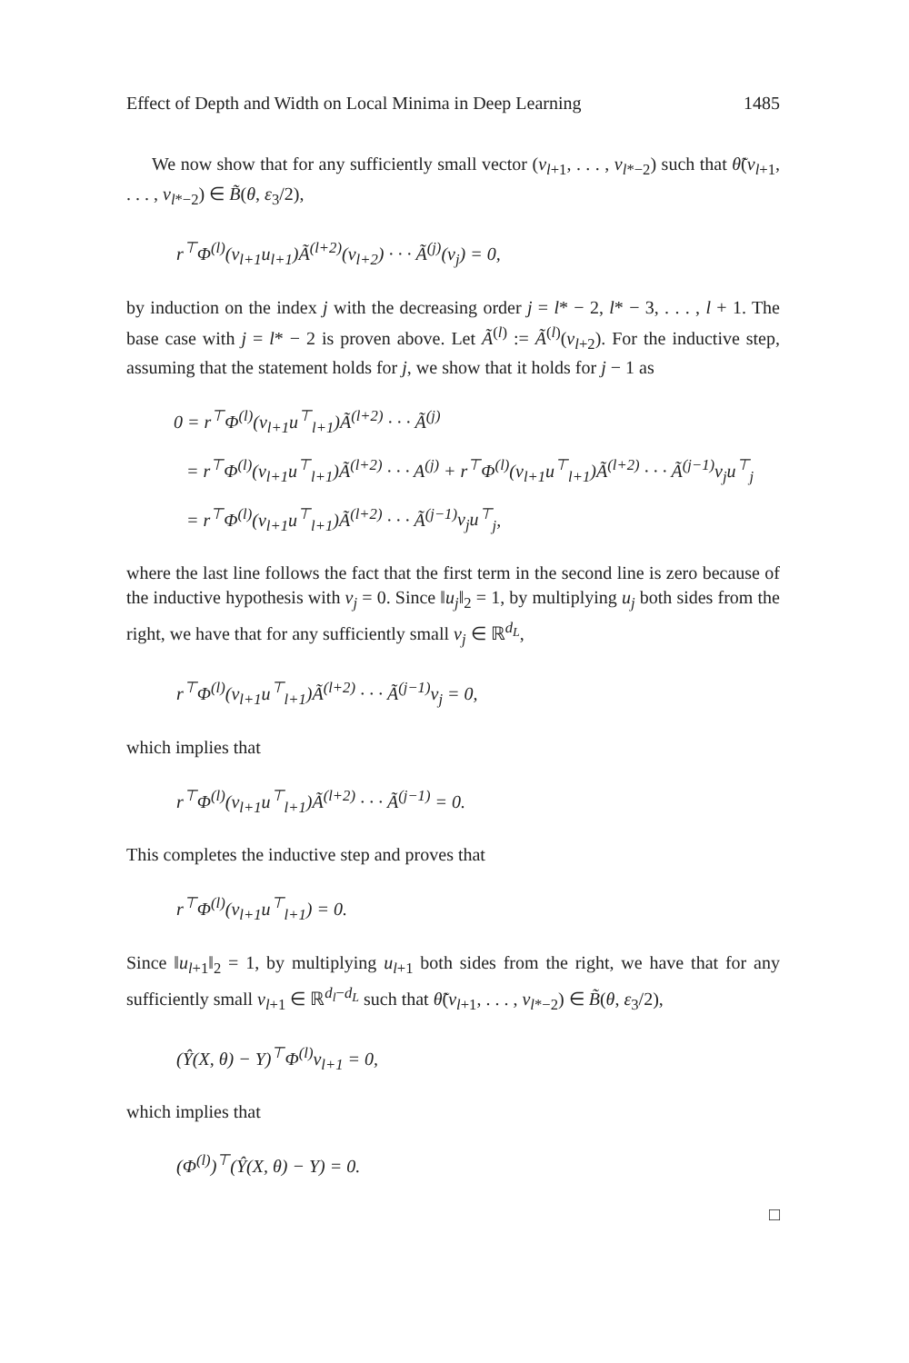Effect of Depth and Width on Local Minima in Deep Learning 1485
We now show that for any sufficiently small vector (v<sub>l+1</sub>, . . . , v<sub>l*−2</sub>) such that θ̃(v<sub>l+1</sub>, . . . , v<sub>l*−2</sub>) ∈ B̃(θ, ε<sub>3</sub>/2),
r<sup>⊤</sup>Φ<sup>(l)</sup>(v<sub>l+1</sub>u<sub>l+1</sub>)Ã<sup>(l+2)</sup>(v<sub>l+2</sub>) · · · Ã<sup>(j)</sup>(v<sub>j</sub>) = 0,
by induction on the index j with the decreasing order j = l* − 2, l* − 3, . . . , l + 1. The base case with j = l* − 2 is proven above. Let Ã<sup>(l)</sup> := Ã<sup>(l)</sup>(v<sub>l+2</sub>). For the inductive step, assuming that the statement holds for j, we show that it holds for j − 1 as
0 = r<sup>⊤</sup>Φ<sup>(l)</sup>(v<sub>l+1</sub>u<sup>⊤</sup><sub>l+1</sub>)Ã<sup>(l+2)</sup> · · · Ã<sup>(j)</sup>
= r<sup>⊤</sup>Φ<sup>(l)</sup>(v<sub>l+1</sub>u<sup>⊤</sup><sub>l+1</sub>)Ã<sup>(l+2)</sup> · · · A<sup>(j)</sup> + r<sup>⊤</sup>Φ<sup>(l)</sup>(v<sub>l+1</sub>u<sup>⊤</sup><sub>l+1</sub>)Ã<sup>(l+2)</sup> · · · Ã<sup>(j−1)</sup>v<sub>j</sub>u<sup>⊤</sup><sub>j</sub>
= r<sup>⊤</sup>Φ<sup>(l)</sup>(v<sub>l+1</sub>u<sup>⊤</sup><sub>l+1</sub>)Ã<sup>(l+2)</sup> · · · Ã<sup>(j−1)</sup>v<sub>j</sub>u<sup>⊤</sup><sub>j</sub>,
where the last line follows the fact that the first term in the second line is zero because of the inductive hypothesis with v<sub>j</sub> = 0. Since ‖u<sub>j</sub>‖<sub>2</sub> = 1, by multiplying u<sub>j</sub> both sides from the right, we have that for any sufficiently small v<sub>j</sub> ∈ ℝ<sup>d<sub>L</sub></sup>,
r<sup>⊤</sup>Φ<sup>(l)</sup>(v<sub>l+1</sub>u<sup>⊤</sup><sub>l+1</sub>)Ã<sup>(l+2)</sup> · · · Ã<sup>(j−1)</sup>v<sub>j</sub> = 0,
which implies that
r<sup>⊤</sup>Φ<sup>(l)</sup>(v<sub>l+1</sub>u<sup>⊤</sup><sub>l+1</sub>)Ã<sup>(l+2)</sup> · · · Ã<sup>(j−1)</sup> = 0.
This completes the inductive step and proves that
r<sup>⊤</sup>Φ<sup>(l)</sup>(v<sub>l+1</sub>u<sup>⊤</sup><sub>l+1</sub>) = 0.
Since ‖u<sub>l+1</sub>‖<sub>2</sub> = 1, by multiplying u<sub>l+1</sub> both sides from the right, we have that for any sufficiently small v<sub>l+1</sub> ∈ ℝ<sup>d<sub>l</sub>−d<sub>L</sub></sup> such that θ̃(v<sub>l+1</sub>, . . . , v<sub>l*−2</sub>) ∈ B̃(θ, ε<sub>3</sub>/2),
(Ŷ(X, θ) − Y)<sup>⊤</sup>Φ<sup>(l)</sup>v<sub>l+1</sub> = 0,
which implies that
(Φ<sup>(l)</sup>)<sup>⊤</sup>(Ŷ(X, θ) − Y) = 0.
□